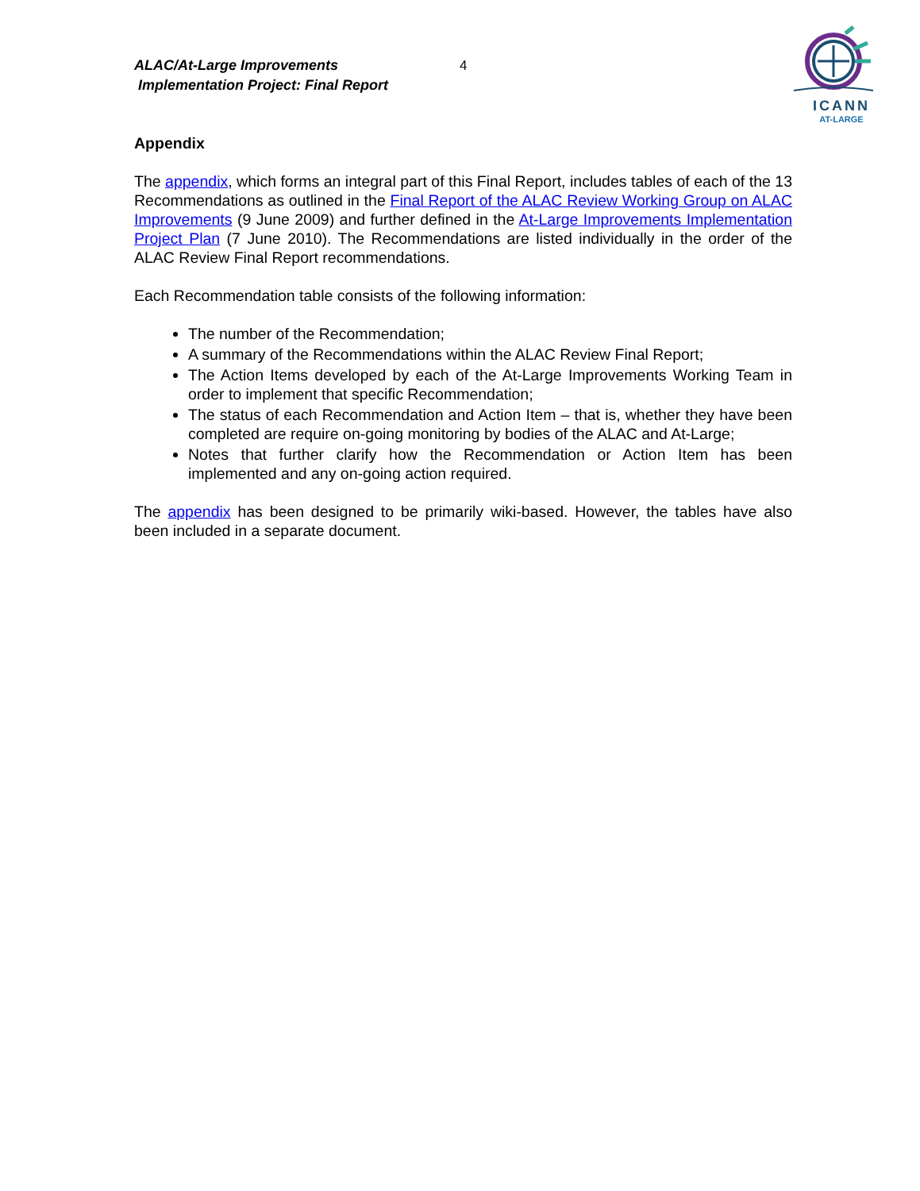ALAC/At-Large Improvements
Implementation Project: Final Report
4
ICANN
AT-LARGE
Appendix
The appendix, which forms an integral part of this Final Report, includes tables of each of the 13 Recommendations as outlined in the Final Report of the ALAC Review Working Group on ALAC Improvements (9 June 2009) and further defined in the At-Large Improvements Implementation Project Plan (7 June 2010). The Recommendations are listed individually in the order of the ALAC Review Final Report recommendations.
Each Recommendation table consists of the following information:
The number of the Recommendation;
A summary of the Recommendations within the ALAC Review Final Report;
The Action Items developed by each of the At-Large Improvements Working Team in order to implement that specific Recommendation;
The status of each Recommendation and Action Item – that is, whether they have been completed are require on-going monitoring by bodies of the ALAC and At-Large;
Notes that further clarify how the Recommendation or Action Item has been implemented and any on-going action required.
The appendix has been designed to be primarily wiki-based. However, the tables have also been included in a separate document.